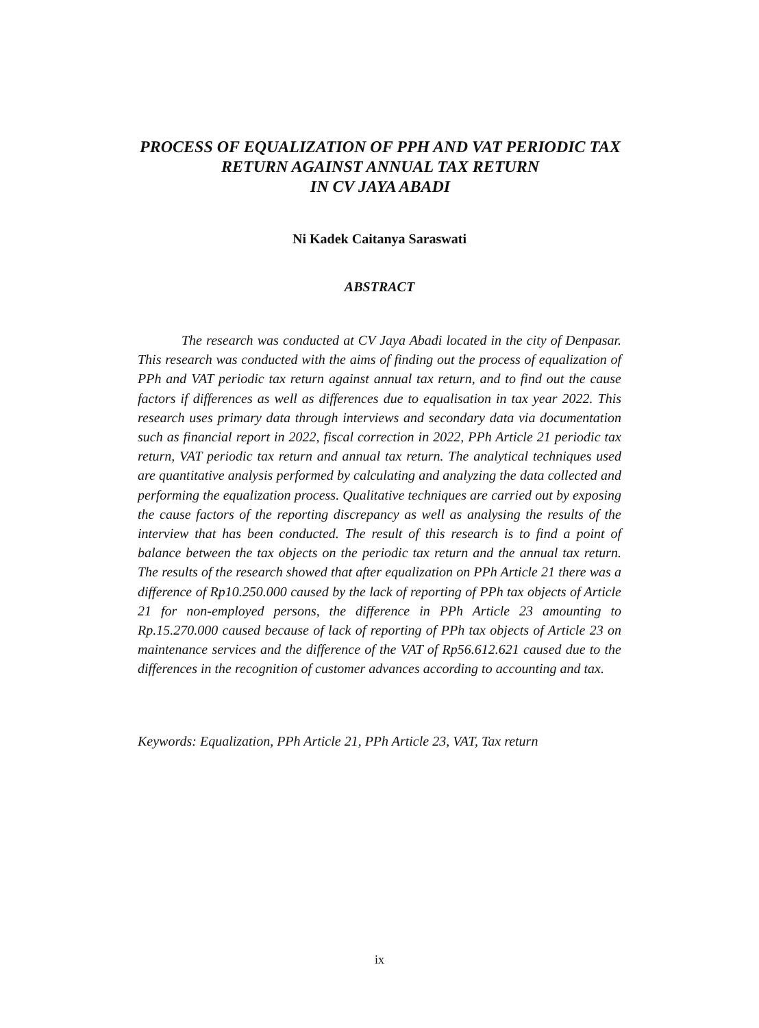PROCESS OF EQUALIZATION OF PPH AND VAT PERIODIC TAX RETURN AGAINST ANNUAL TAX RETURN
IN CV JAYA ABADI
Ni Kadek Caitanya Saraswati
ABSTRACT
The research was conducted at CV Jaya Abadi located in the city of Denpasar. This research was conducted with the aims of finding out the process of equalization of PPh and VAT periodic tax return against annual tax return, and to find out the cause factors if differences as well as differences due to equalisation in tax year 2022. This research uses primary data through interviews and secondary data via documentation such as financial report in 2022, fiscal correction in 2022, PPh Article 21 periodic tax return, VAT periodic tax return and annual tax return. The analytical techniques used are quantitative analysis performed by calculating and analyzing the data collected and performing the equalization process. Qualitative techniques are carried out by exposing the cause factors of the reporting discrepancy as well as analysing the results of the interview that has been conducted. The result of this research is to find a point of balance between the tax objects on the periodic tax return and the annual tax return. The results of the research showed that after equalization on PPh Article 21 there was a difference of Rp10.250.000 caused by the lack of reporting of PPh tax objects of Article 21 for non-employed persons, the difference in PPh Article 23 amounting to Rp.15.270.000 caused because of lack of reporting of PPh tax objects of Article 23 on maintenance services and the difference of the VAT of Rp56.612.621 caused due to the differences in the recognition of customer advances according to accounting and tax.
Keywords: Equalization, PPh Article 21, PPh Article 23, VAT, Tax return
ix